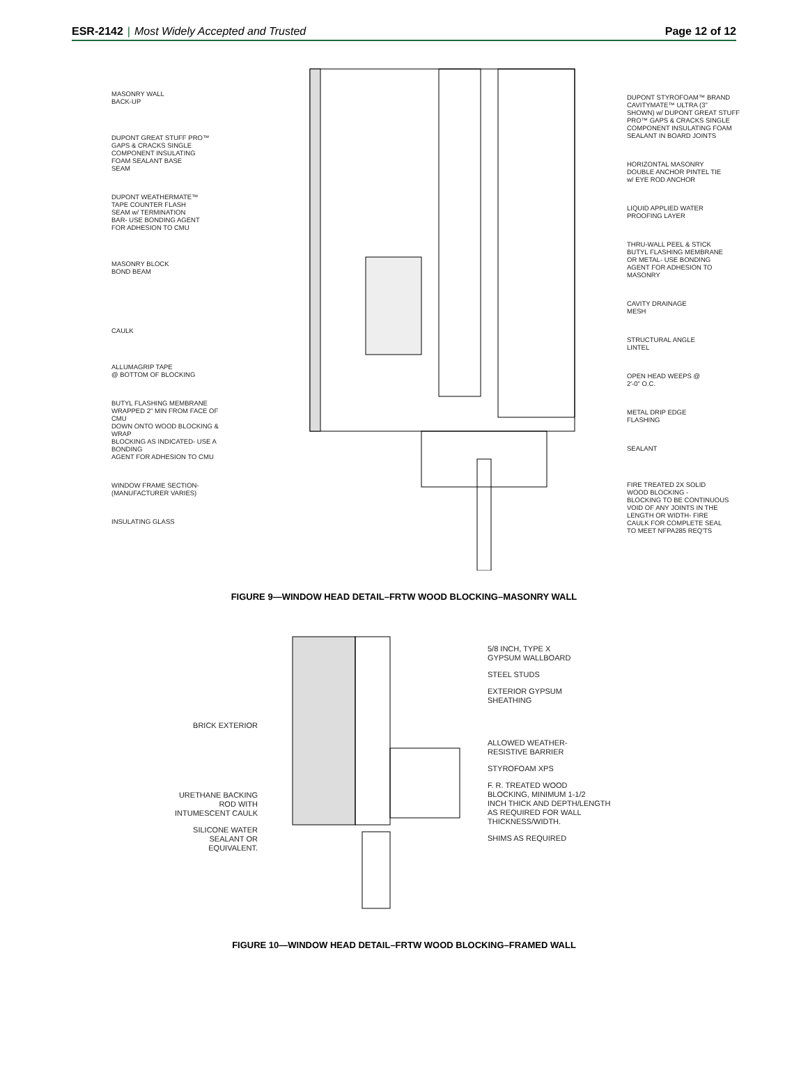ESR-2142 | Most Widely Accepted and Trusted
Page 12 of 12
MASONRY WALL
BACK-UP
DUPONT GREAT STUFF PRO™
GAPS & CRACKS SINGLE
COMPONENT INSULATING
FOAM SEALANT BASE
SEAM
DUPONT WEATHERMATE™
TAPE COUNTER FLASH
SEAM w/ TERMINATION
BAR- USE BONDING AGENT
FOR ADHESION TO CMU
MASONRY BLOCK
BOND BEAM
CAULK
ALLUMAGRIP TAPE
@ BOTTOM OF BLOCKING
BUTYL FLASHING MEMBRANE
WRAPPED 2" MIN FROM FACE OF CMU
DOWN ONTO WOOD BLOCKING & WRAP
BLOCKING AS INDICATED- USE A BONDING
AGENT FOR ADHESION TO CMU
WINDOW FRAME SECTION-
(MANUFACTURER VARIES)
INSULATING GLASS
DUPONT STYROFOAM™ BRAND
CAVITYMATE™ ULTRA (3"
SHOWN) w/ DUPONT GREAT STUFF
PRO™ GAPS & CRACKS SINGLE
COMPONENT INSULATING FOAM
SEALANT IN BOARD JOINTS
HORIZONTAL MASONRY
DOUBLE ANCHOR PINTEL TIE
w/ EYE ROD ANCHOR
LIQUID APPLIED WATER
PROOFING LAYER
THRU-WALL PEEL & STICK
BUTYL FLASHING MEMBRANE
OR METAL- USE BONDING
AGENT FOR ADHESION TO
MASONRY
CAVITY DRAINAGE
MESH
STRUCTURAL ANGLE
LINTEL
OPEN HEAD WEEPS @
2'-0" O.C.
METAL DRIP EDGE
FLASHING
SEALANT
FIRE TREATED 2X SOLID
WOOD BLOCKING -
BLOCKING TO BE CONTINUOUS
VOID OF ANY JOINTS IN THE
LENGTH OR WIDTH- FIRE
CAULK FOR COMPLETE SEAL
TO MEET NFPA285 REQ'TS
FIGURE 9—WINDOW HEAD DETAIL–FRTW WOOD BLOCKING–MASONRY WALL
BRICK EXTERIOR
URETHANE BACKING
ROD WITH
INTUMESCENT CAULK
SILICONE WATER
SEALANT OR
EQUIVALENT.
5/8 INCH, TYPE X
GYPSUM WALLBOARD
STEEL STUDS
EXTERIOR GYPSUM
SHEATHING
ALLOWED WEATHER-
RESISTIVE BARRIER
STYROFOAM XPS
F. R. TREATED WOOD
BLOCKING, MINIMUM 1-1/2
INCH THICK AND DEPTH/LENGTH
AS REQUIRED FOR WALL
THICKNESS/WIDTH.
SHIMS AS REQUIRED
FIGURE 10—WINDOW HEAD DETAIL–FRTW WOOD BLOCKING–FRAMED WALL